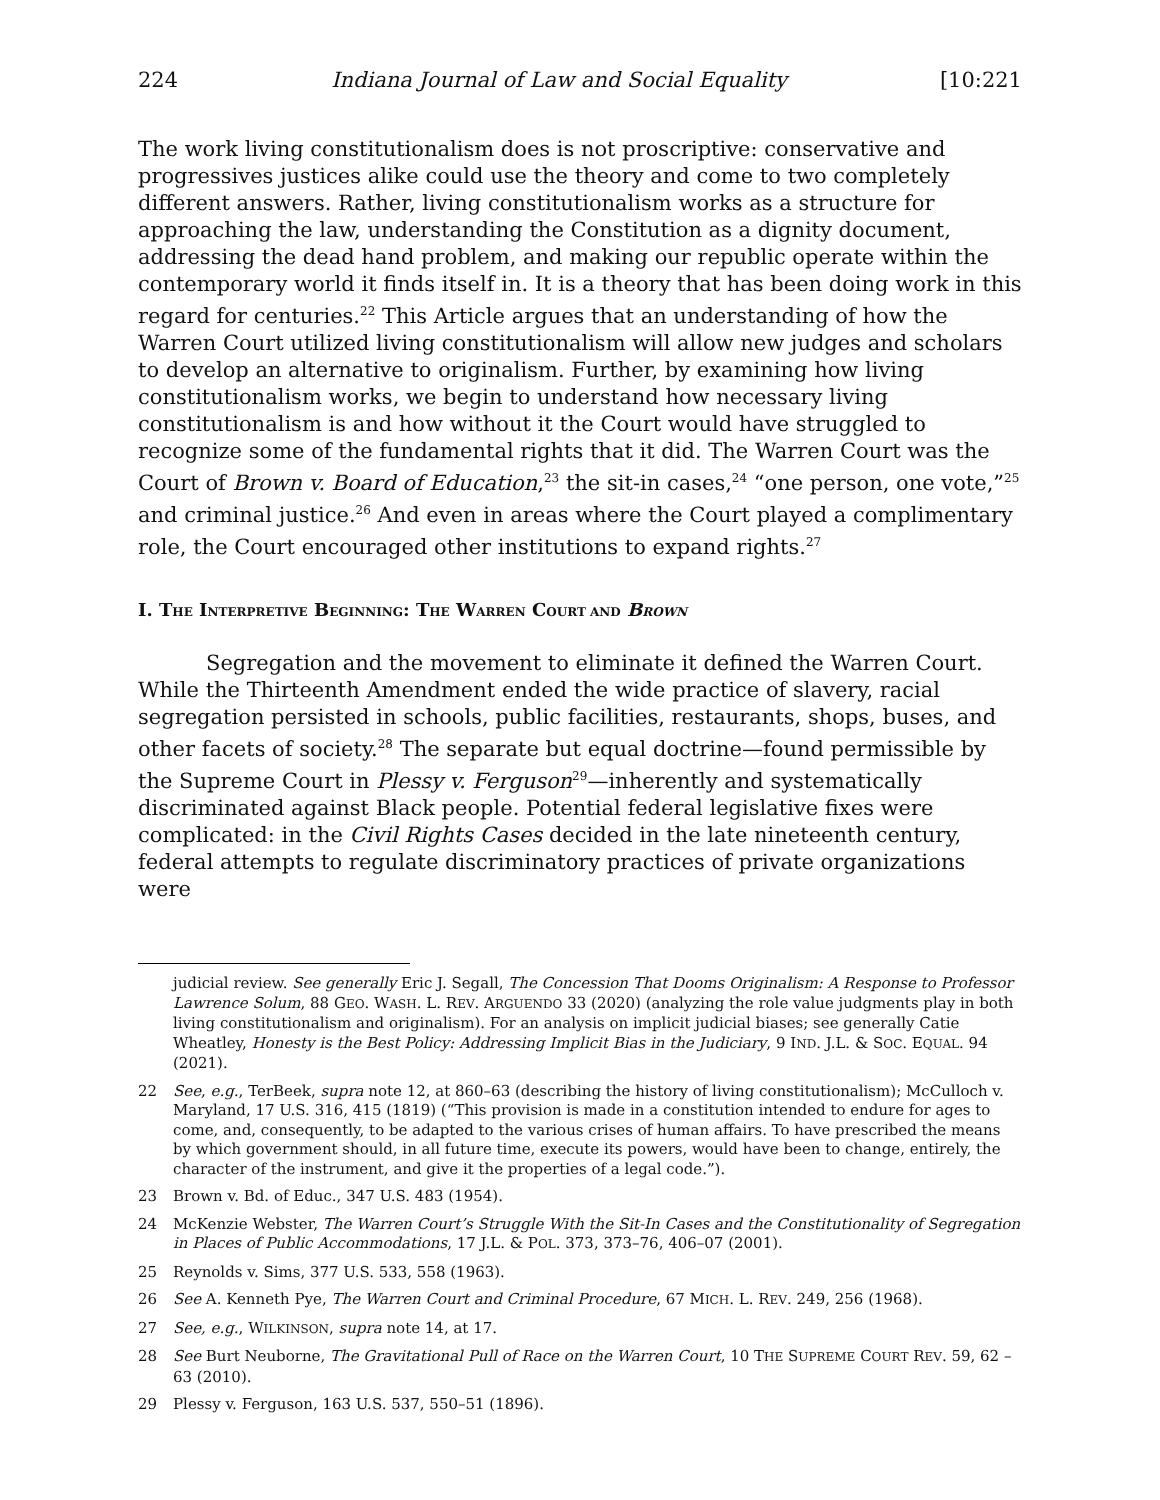224 Indiana Journal of Law and Social Equality [10:221
The work living constitutionalism does is not proscriptive: conservative and progressives justices alike could use the theory and come to two completely different answers. Rather, living constitutionalism works as a structure for approaching the law, understanding the Constitution as a dignity document, addressing the dead hand problem, and making our republic operate within the contemporary world it finds itself in. It is a theory that has been doing work in this regard for centuries.<sup>22</sup> This Article argues that an understanding of how the Warren Court utilized living constitutionalism will allow new judges and scholars to develop an alternative to originalism. Further, by examining how living constitutionalism works, we begin to understand how necessary living constitutionalism is and how without it the Court would have struggled to recognize some of the fundamental rights that it did. The Warren Court was the Court of Brown v. Board of Education,<sup>23</sup> the sit-in cases,<sup>24</sup> “one person, one vote,”<sup>25</sup> and criminal justice.<sup>26</sup> And even in areas where the Court played a complimentary role, the Court encouraged other institutions to expand rights.<sup>27</sup>
I. THE INTERPRETIVE BEGINNING: THE WARREN COURT AND BROWN
Segregation and the movement to eliminate it defined the Warren Court. While the Thirteenth Amendment ended the wide practice of slavery, racial segregation persisted in schools, public facilities, restaurants, shops, buses, and other facets of society.<sup>28</sup> The separate but equal doctrine—found permissible by the Supreme Court in Plessy v. Ferguson<sup>29</sup>—inherently and systematically discriminated against Black people. Potential federal legislative fixes were complicated: in the Civil Rights Cases decided in the late nineteenth century, federal attempts to regulate discriminatory practices of private organizations were
judicial review. See generally Eric J. Segall, The Concession That Dooms Originalism: A Response to Professor Lawrence Solum, 88 GEO. WASH. L. REV. ARGUENDO 33 (2020) (analyzing the role value judgments play in both living constitutionalism and originalism). For an analysis on implicit judicial biases; see generally Catie Wheatley, Honesty is the Best Policy: Addressing Implicit Bias in the Judiciary, 9 IND. J.L. & SOC. EQUAL. 94 (2021).
22 See, e.g., TerBeek, supra note 12, at 860–63 (describing the history of living constitutionalism); McCulloch v. Maryland, 17 U.S. 316, 415 (1819) (“This provision is made in a constitution intended to endure for ages to come, and, consequently, to be adapted to the various crises of human affairs. To have prescribed the means by which government should, in all future time, execute its powers, would have been to change, entirely, the character of the instrument, and give it the properties of a legal code.”).
23 Brown v. Bd. of Educ., 347 U.S. 483 (1954).
24 McKenzie Webster, The Warren Court’s Struggle With the Sit-In Cases and the Constitutionality of Segregation in Places of Public Accommodations, 17 J.L. & POL. 373, 373–76, 406–07 (2001).
25 Reynolds v. Sims, 377 U.S. 533, 558 (1963).
26 See A. Kenneth Pye, The Warren Court and Criminal Procedure, 67 MICH. L. REV. 249, 256 (1968).
27 See, e.g., WILKINSON, supra note 14, at 17.
28 See Burt Neuborne, The Gravitational Pull of Race on the Warren Court, 10 THE SUPREME COURT REV. 59, 62 –63 (2010).
29 Plessy v. Ferguson, 163 U.S. 537, 550–51 (1896).